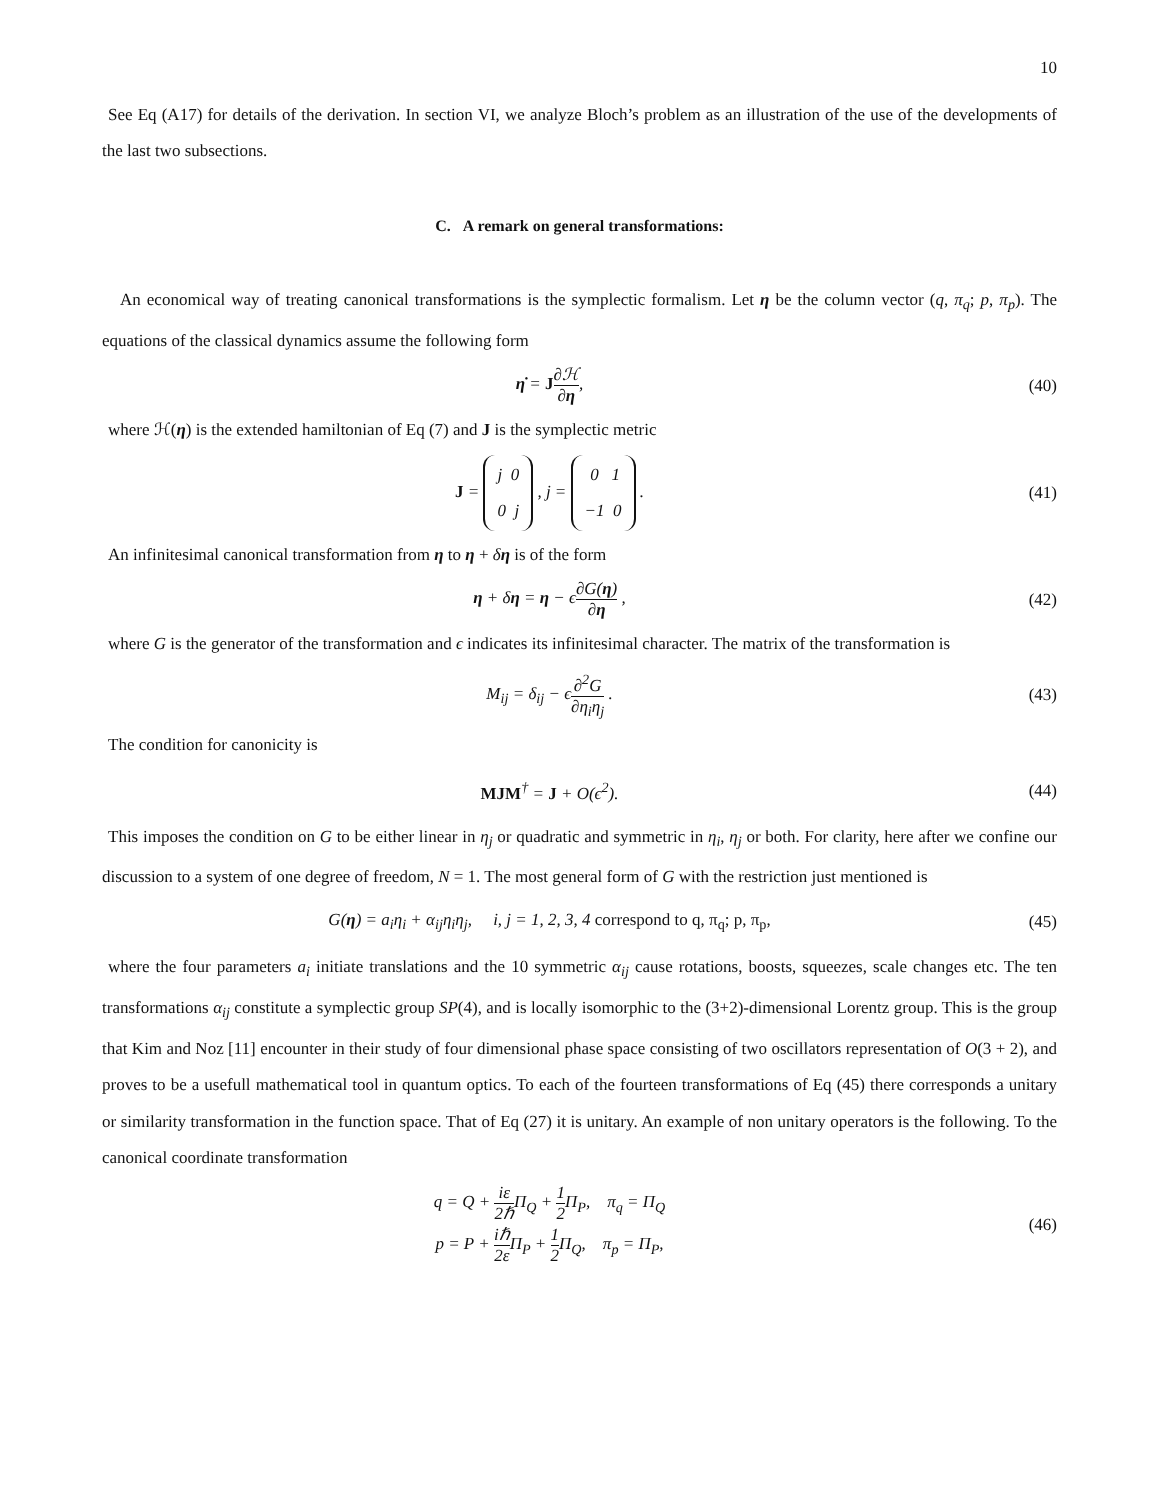10
See Eq (A17) for details of the derivation. In section VI, we analyze Bloch’s problem as an illustration of the use of the developments of the last two subsections.
C. A remark on general transformations:
An economical way of treating canonical transformations is the symplectic formalism. Let η be the column vector (q, π<sub>q</sub>; p, π<sub>p</sub>). The equations of the classical dynamics assume the following form
η̇ = J∂ℋ ∂η, (40)
where ℋ(η) is the extended hamiltonian of Eq (7) and J is the symplectic metric
J = j 0
0 j , j = 0 1
−1 0 .
(41)
An infinitesimal canonical transformation from η to η + δη is of the form
η + δη = η − ϵ∂G(η) ∂η , (42)
where G is the generator of the transformation and ϵ indicates its infinitesimal character. The matrix of the transformation is
M<sub>ij</sub> = δ<sub>ij</sub> − ϵ∂<sup>2</sup>G ∂η<sub>i</sub>η<sub>j</sub> . (43)
The condition for canonicity is
MJM<sup>†</sup> = J + O(ϵ<sup>2</sup>). (44)
This imposes the condition on G to be either linear in η<sub>j</sub> or quadratic and symmetric in η<sub>i</sub>, η<sub>j</sub> or both. For clarity, here after we confine our discussion to a system of one degree of freedom, N = 1. The most general form of G with the restriction just mentioned is
G(η) = a<sub>i</sub>η<sub>i</sub> + α<sub>ij</sub>η<sub>i</sub>η<sub>j</sub>, i, j = 1, 2, 3, 4 correspond to q, π<sub>q</sub>; p, π<sub>p</sub>,
(45)
where the four parameters a<sub>i</sub> initiate translations and the 10 symmetric α<sub>ij</sub> cause rotations, boosts, squeezes, scale changes etc. The ten transformations α<sub>ij</sub> constitute a symplectic group SP(4), and is locally isomorphic to the (3+2)-dimensional Lorentz group. This is the group that Kim and Noz [11] encounter in their study of four dimensional phase space consisting of two oscillators representation of O(3 + 2), and proves to be a usefull mathematical tool in quantum optics. To each of the fourteen transformations of Eq (45) there corresponds a unitary or similarity transformation in the function space. That of Eq (27) it is unitary. An example of non unitary operators is the following. To the canonical coordinate transformation
q = Q + iε 2ℏ Π<sub>Q</sub> + 1 2 Π<sub>P</sub>, π<sub>q</sub> = Π<sub>Q</sub>
p = P + iℏ 2ε Π<sub>P</sub> + 1 2 Π<sub>Q</sub>, π<sub>p</sub> = Π<sub>P</sub>,
(46)